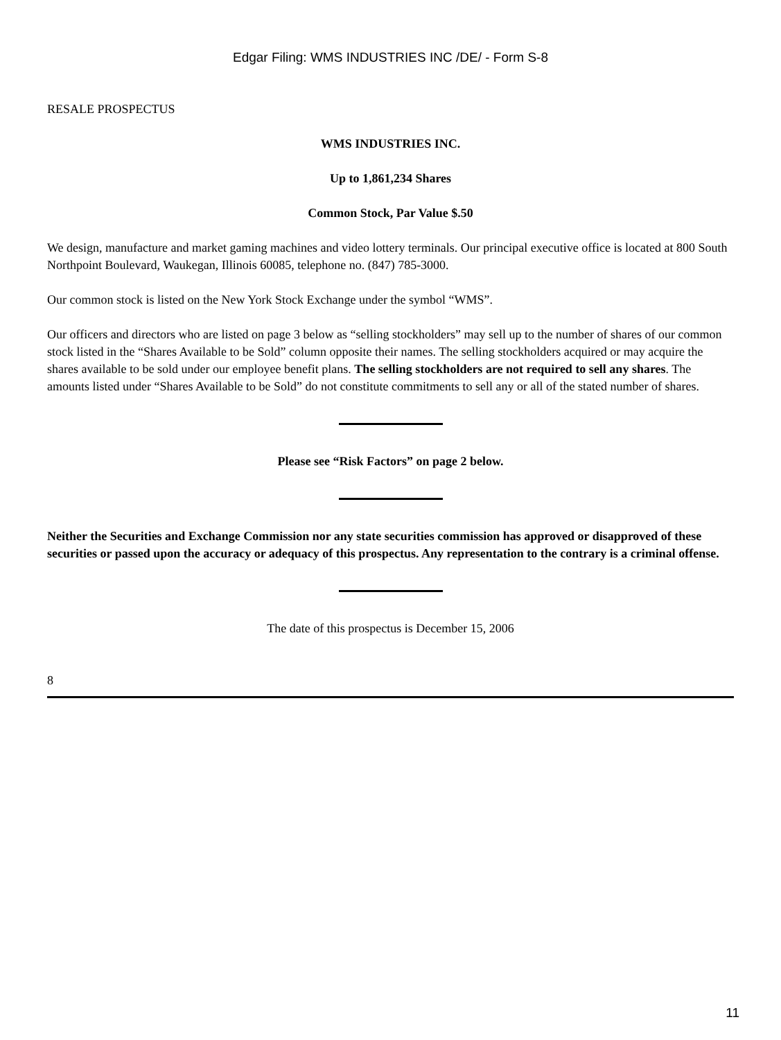Edgar Filing: WMS INDUSTRIES INC /DE/ - Form S-8
RESALE PROSPECTUS
WMS INDUSTRIES INC.
Up to 1,861,234 Shares
Common Stock, Par Value $.50
We design, manufacture and market gaming machines and video lottery terminals. Our principal executive office is located at 800 South Northpoint Boulevard, Waukegan, Illinois 60085, telephone no. (847) 785-3000.
Our common stock is listed on the New York Stock Exchange under the symbol “WMS”.
Our officers and directors who are listed on page 3 below as “selling stockholders” may sell up to the number of shares of our common stock listed in the “Shares Available to be Sold” column opposite their names. The selling stockholders acquired or may acquire the shares available to be sold under our employee benefit plans. The selling stockholders are not required to sell any shares. The amounts listed under “Shares Available to be Sold” do not constitute commitments to sell any or all of the stated number of shares.
Please see “Risk Factors” on page 2 below.
Neither the Securities and Exchange Commission nor any state securities commission has approved or disapproved of these securities or passed upon the accuracy or adequacy of this prospectus. Any representation to the contrary is a criminal offense.
The date of this prospectus is December 15, 2006
8
11